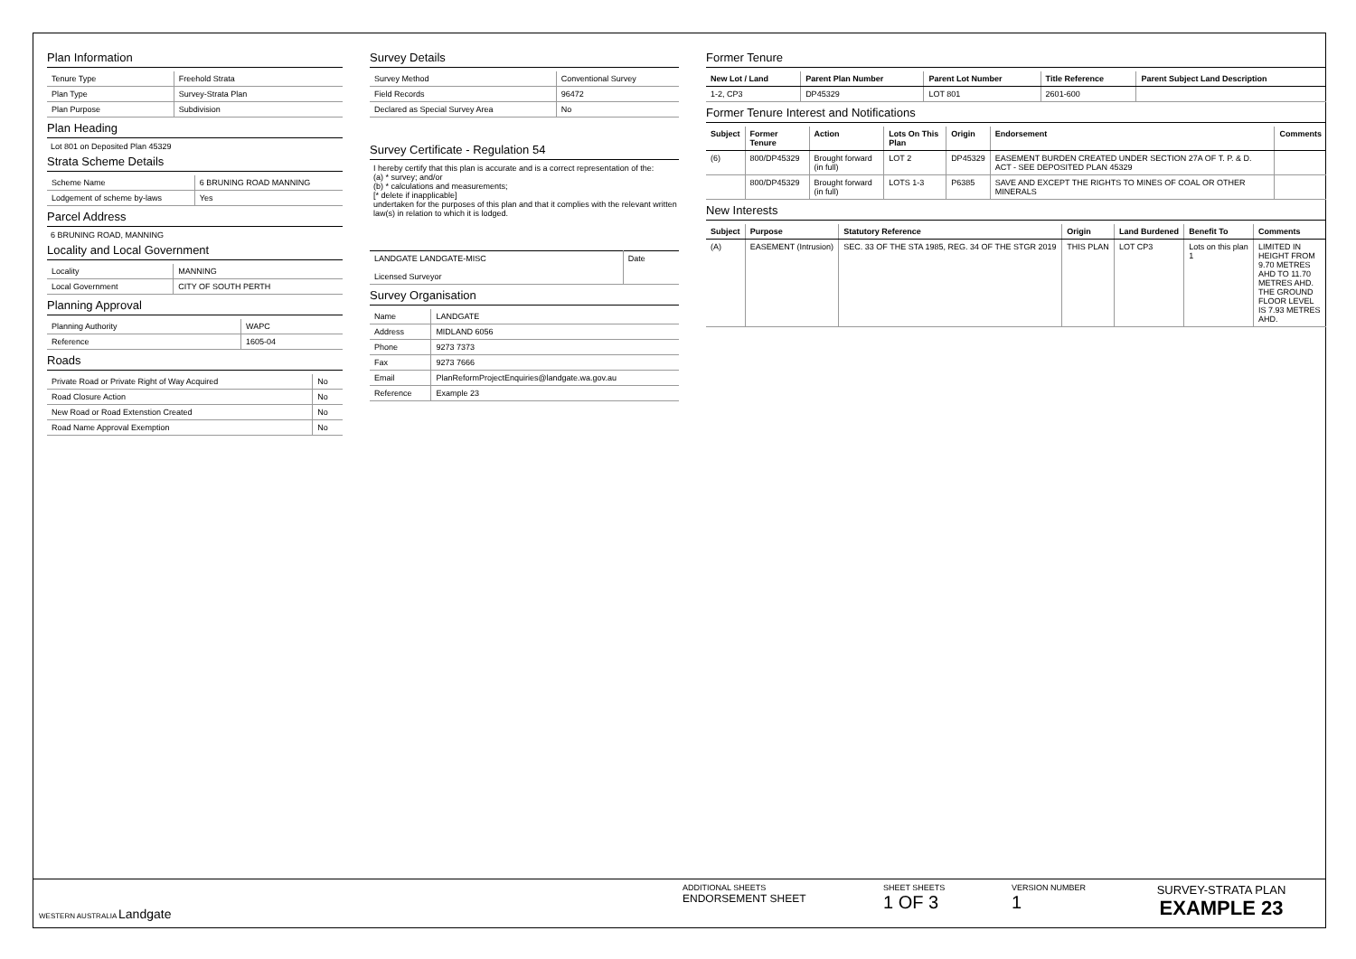Plan Information
| Tenure Type | Freehold Strata |
| Plan Type | Survey-Strata Plan |
| Plan Purpose | Subdivision |
Plan Heading
Lot 801 on Deposited Plan 45329
Strata Scheme Details
| Scheme Name | 6 BRUNING ROAD MANNING |
| Lodgement of scheme by-laws | Yes |
Parcel Address
6 BRUNING ROAD, MANNING
Locality and Local Government
| Locality | MANNING |
| Local Government | CITY OF SOUTH PERTH |
Planning Approval
| Planning Authority | WAPC |
| Reference | 1605-04 |
Roads
| Private Road or Private Right of Way Acquired | No |
| Road Closure Action | No |
| New Road or Road Extenstion Created | No |
| Road Name Approval Exemption | No |
Survey Details
| Survey Method | Conventional Survey |
| Field Records | 96472 |
| Declared as Special Survey Area | No |
Survey Certificate - Regulation 54
I hereby certify that this plan is accurate and is a correct representation of the:
(a) * survey; and/or
(b) * calculations and measurements;
[* delete if inapplicable]
undertaken for the purposes of this plan and that it complies with the relevant written law(s) in relation to which it is lodged.
| LANDGATE LANDGATE-MISC Licensed Surveyor | Date |
Survey Organisation
| Name | LANDGATE |
| Address | MIDLAND 6056 |
| Phone | 9273 7373 |
| Fax | 9273 7666 |
| Email | PlanReformProjectEnquiries@landgate.wa.gov.au |
| Reference | Example 23 |
Former Tenure
| New Lot / Land | Parent Plan Number | Parent Lot Number | Title Reference | Parent Subject Land Description |
| --- | --- | --- | --- | --- |
| 1-2, CP3 | DP45329 | LOT 801 | 2601-600 | |
Former Tenure Interest and Notifications
| Subject | Former Tenure | Action | Lots On This Plan | Origin | Endorsement | Comments |
| --- | --- | --- | --- | --- | --- | --- |
| (6) | 800/DP45329 | Brought forward (in full) | LOT 2 | DP45329 | EASEMENT BURDEN CREATED UNDER SECTION 27A OF T. P. & D. ACT - SEE DEPOSITED PLAN 45329 | |
| | 800/DP45329 | Brought forward (in full) | LOTS 1-3 | P6385 | SAVE AND EXCEPT THE RIGHTS TO MINES OF COAL OR OTHER MINERALS | |
New Interests
| Subject | Purpose | Statutory Reference | Origin | Land Burdened | Benefit To | Comments |
| --- | --- | --- | --- | --- | --- | --- |
| (A) | EASEMENT (Intrusion) | SEC. 33 OF THE STA 1985, REG. 34 OF THE STGR 2019 | THIS PLAN | LOT CP3 | Lots on this plan 1 | LIMITED IN HEIGHT FROM 9.70 METRES AHD TO 11.70 METRES AHD. THE GROUND FLOOR LEVEL IS 7.93 METRES AHD. |
WESTERN AUSTRALIA Landgate
ADDITIONAL SHEETS
ENDORSEMENT SHEET
SHEET SHEETS
1 OF 3
VERSION NUMBER
1
SURVEY-STRATA PLAN
EXAMPLE 23